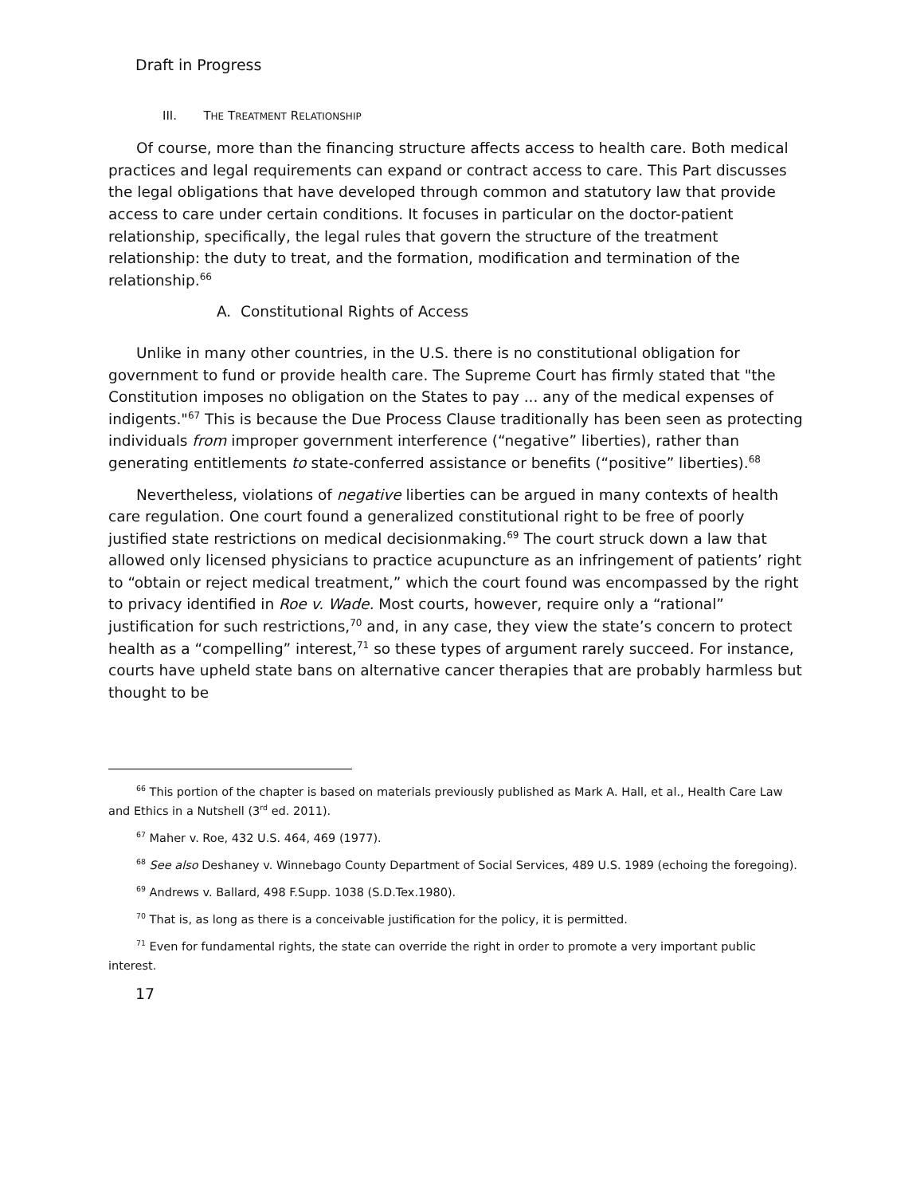Draft in Progress
III. THE TREATMENT RELATIONSHIP
Of course, more than the financing structure affects access to health care. Both medical practices and legal requirements can expand or contract access to care. This Part discusses the legal obligations that have developed through common and statutory law that provide access to care under certain conditions. It focuses in particular on the doctor-patient relationship, specifically, the legal rules that govern the structure of the treatment relationship: the duty to treat, and the formation, modification and termination of the relationship.<sup>66</sup>
A. Constitutional Rights of Access
Unlike in many other countries, in the U.S. there is no constitutional obligation for government to fund or provide health care. The Supreme Court has firmly stated that "the Constitution imposes no obligation on the States to pay ... any of the medical expenses of indigents."<sup>67</sup> This is because the Due Process Clause traditionally has been seen as protecting individuals from improper government interference (“negative” liberties), rather than generating entitlements to state-conferred assistance or benefits (“positive” liberties).<sup>68</sup>
Nevertheless, violations of negative liberties can be argued in many contexts of health care regulation. One court found a generalized constitutional right to be free of poorly justified state restrictions on medical decisionmaking.<sup>69</sup> The court struck down a law that allowed only licensed physicians to practice acupuncture as an infringement of patients’ right to “obtain or reject medical treatment,” which the court found was encompassed by the right to privacy identified in Roe v. Wade. Most courts, however, require only a “rational” justification for such restrictions,<sup>70</sup> and, in any case, they view the state’s concern to protect health as a “compelling” interest,<sup>71</sup> so these types of argument rarely succeed. For instance, courts have upheld state bans on alternative cancer therapies that are probably harmless but thought to be
<sup>66</sup> This portion of the chapter is based on materials previously published as Mark A. Hall, et al., Health Care Law and Ethics in a Nutshell (3<sup>rd</sup> ed. 2011).
<sup>67</sup> Maher v. Roe, 432 U.S. 464, 469 (1977).
<sup>68</sup> See also Deshaney v. Winnebago County Department of Social Services, 489 U.S. 1989 (echoing the foregoing).
<sup>69</sup> Andrews v. Ballard, 498 F.Supp. 1038 (S.D.Tex.1980).
<sup>70</sup> That is, as long as there is a conceivable justification for the policy, it is permitted.
<sup>71</sup> Even for fundamental rights, the state can override the right in order to promote a very important public interest.
17